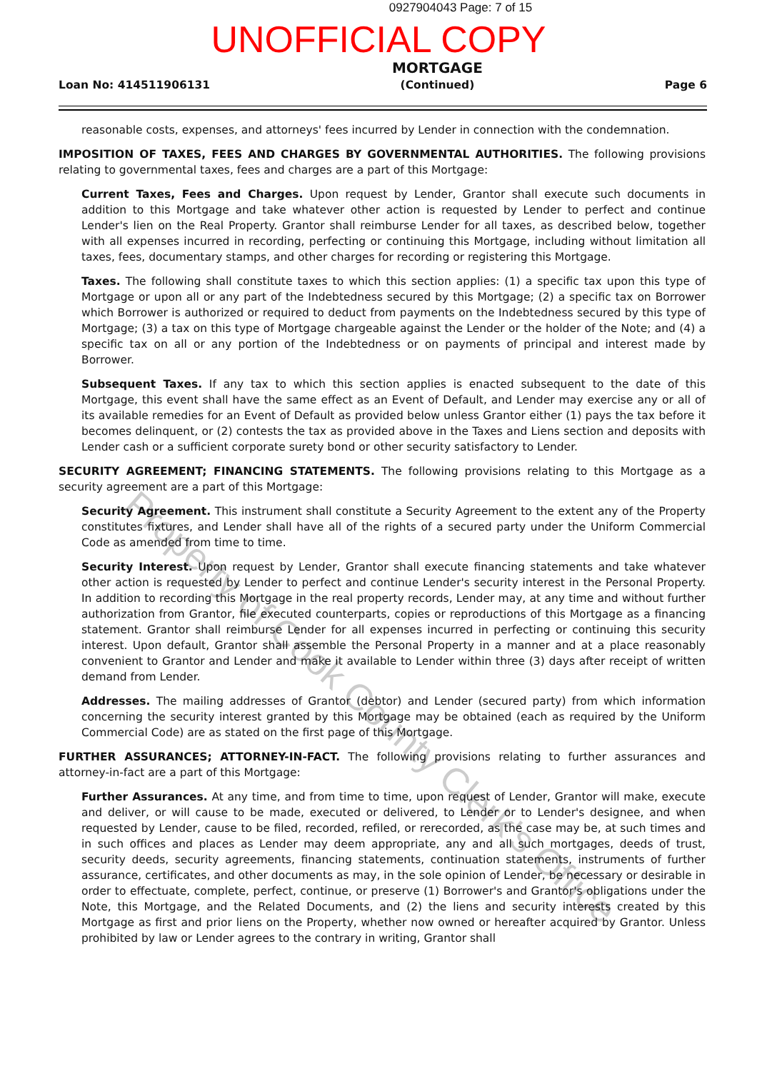0927904043 Page: 7 of 15
UNOFFICIAL COPY
Loan No: 414511906131
MORTGAGE
(Continued)
Page 6
reasonable costs, expenses, and attorneys' fees incurred by Lender in connection with the condemnation.
IMPOSITION OF TAXES, FEES AND CHARGES BY GOVERNMENTAL AUTHORITIES. The following provisions relating to governmental taxes, fees and charges are a part of this Mortgage:
Current Taxes, Fees and Charges. Upon request by Lender, Grantor shall execute such documents in addition to this Mortgage and take whatever other action is requested by Lender to perfect and continue Lender's lien on the Real Property. Grantor shall reimburse Lender for all taxes, as described below, together with all expenses incurred in recording, perfecting or continuing this Mortgage, including without limitation all taxes, fees, documentary stamps, and other charges for recording or registering this Mortgage.
Taxes. The following shall constitute taxes to which this section applies: (1) a specific tax upon this type of Mortgage or upon all or any part of the Indebtedness secured by this Mortgage; (2) a specific tax on Borrower which Borrower is authorized or required to deduct from payments on the Indebtedness secured by this type of Mortgage; (3) a tax on this type of Mortgage chargeable against the Lender or the holder of the Note; and (4) a specific tax on all or any portion of the Indebtedness or on payments of principal and interest made by Borrower.
Subsequent Taxes. If any tax to which this section applies is enacted subsequent to the date of this Mortgage, this event shall have the same effect as an Event of Default, and Lender may exercise any or all of its available remedies for an Event of Default as provided below unless Grantor either (1) pays the tax before it becomes delinquent, or (2) contests the tax as provided above in the Taxes and Liens section and deposits with Lender cash or a sufficient corporate surety bond or other security satisfactory to Lender.
SECURITY AGREEMENT; FINANCING STATEMENTS. The following provisions relating to this Mortgage as a security agreement are a part of this Mortgage:
Security Agreement. This instrument shall constitute a Security Agreement to the extent any of the Property constitutes fixtures, and Lender shall have all of the rights of a secured party under the Uniform Commercial Code as amended from time to time.
Security Interest. Upon request by Lender, Grantor shall execute financing statements and take whatever other action is requested by Lender to perfect and continue Lender's security interest in the Personal Property. In addition to recording this Mortgage in the real property records, Lender may, at any time and without further authorization from Grantor, file executed counterparts, copies or reproductions of this Mortgage as a financing statement. Grantor shall reimburse Lender for all expenses incurred in perfecting or continuing this security interest. Upon default, Grantor shall assemble the Personal Property in a manner and at a place reasonably convenient to Grantor and Lender and make it available to Lender within three (3) days after receipt of written demand from Lender.
Addresses. The mailing addresses of Grantor (debtor) and Lender (secured party) from which information concerning the security interest granted by this Mortgage may be obtained (each as required by the Uniform Commercial Code) are as stated on the first page of this Mortgage.
FURTHER ASSURANCES; ATTORNEY-IN-FACT. The following provisions relating to further assurances and attorney-in-fact are a part of this Mortgage:
Further Assurances. At any time, and from time to time, upon request of Lender, Grantor will make, execute and deliver, or will cause to be made, executed or delivered, to Lender or to Lender's designee, and when requested by Lender, cause to be filed, recorded, refiled, or rerecorded, as the case may be, at such times and in such offices and places as Lender may deem appropriate, any and all such mortgages, deeds of trust, security deeds, security agreements, financing statements, continuation statements, instruments of further assurance, certificates, and other documents as may, in the sole opinion of Lender, be necessary or desirable in order to effectuate, complete, perfect, continue, or preserve (1) Borrower's and Grantor's obligations under the Note, this Mortgage, and the Related Documents, and (2) the liens and security interests created by this Mortgage as first and prior liens on the Property, whether now owned or hereafter acquired by Grantor. Unless prohibited by law or Lender agrees to the contrary in writing, Grantor shall
Property of Cook County Clerk's Office